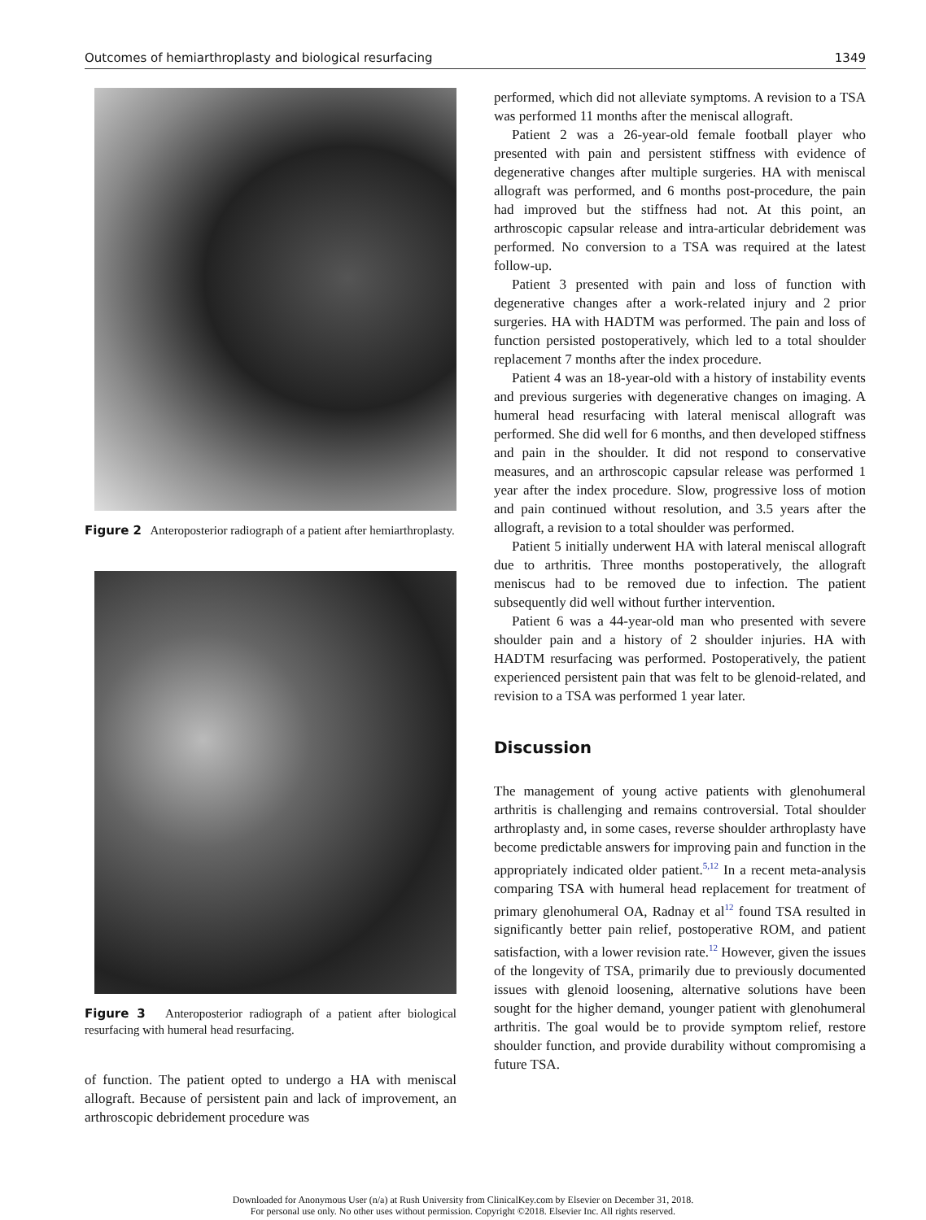Outcomes of hemiarthroplasty and biological resurfacing 1349
Figure 2 Anteroposterior radiograph of a patient after hemiarthroplasty.
Figure 3 Anteroposterior radiograph of a patient after biological resurfacing with humeral head resurfacing.
of function. The patient opted to undergo a HA with meniscal allograft. Because of persistent pain and lack of improvement, an arthroscopic debridement procedure was
performed, which did not alleviate symptoms. A revision to a TSA was performed 11 months after the meniscal allograft.
Patient 2 was a 26-year-old female football player who presented with pain and persistent stiffness with evidence of degenerative changes after multiple surgeries. HA with meniscal allograft was performed, and 6 months post-procedure, the pain had improved but the stiffness had not. At this point, an arthroscopic capsular release and intra-articular debridement was performed. No conversion to a TSA was required at the latest follow-up.
Patient 3 presented with pain and loss of function with degenerative changes after a work-related injury and 2 prior surgeries. HA with HADTM was performed. The pain and loss of function persisted postoperatively, which led to a total shoulder replacement 7 months after the index procedure.
Patient 4 was an 18-year-old with a history of instability events and previous surgeries with degenerative changes on imaging. A humeral head resurfacing with lateral meniscal allograft was performed. She did well for 6 months, and then developed stiffness and pain in the shoulder. It did not respond to conservative measures, and an arthroscopic capsular release was performed 1 year after the index procedure. Slow, progressive loss of motion and pain continued without resolution, and 3.5 years after the allograft, a revision to a total shoulder was performed.
Patient 5 initially underwent HA with lateral meniscal allograft due to arthritis. Three months postoperatively, the allograft meniscus had to be removed due to infection. The patient subsequently did well without further intervention.
Patient 6 was a 44-year-old man who presented with severe shoulder pain and a history of 2 shoulder injuries. HA with HADTM resurfacing was performed. Postoperatively, the patient experienced persistent pain that was felt to be glenoid-related, and revision to a TSA was performed 1 year later.
Discussion
The management of young active patients with glenohumeral arthritis is challenging and remains controversial. Total shoulder arthroplasty and, in some cases, reverse shoulder arthroplasty have become predictable answers for improving pain and function in the appropriately indicated older patient.<sup>5,12</sup> In a recent meta-analysis comparing TSA with humeral head replacement for treatment of primary glenohumeral OA, Radnay et al<sup>12</sup> found TSA resulted in significantly better pain relief, postoperative ROM, and patient satisfaction, with a lower revision rate.<sup>12</sup> However, given the issues of the longevity of TSA, primarily due to previously documented issues with glenoid loosening, alternative solutions have been sought for the higher demand, younger patient with glenohumeral arthritis. The goal would be to provide symptom relief, restore shoulder function, and provide durability without compromising a future TSA.
Downloaded for Anonymous User (n/a) at Rush University from ClinicalKey.com by Elsevier on December 31, 2018.
For personal use only. No other uses without permission. Copyright ©2018. Elsevier Inc. All rights reserved.